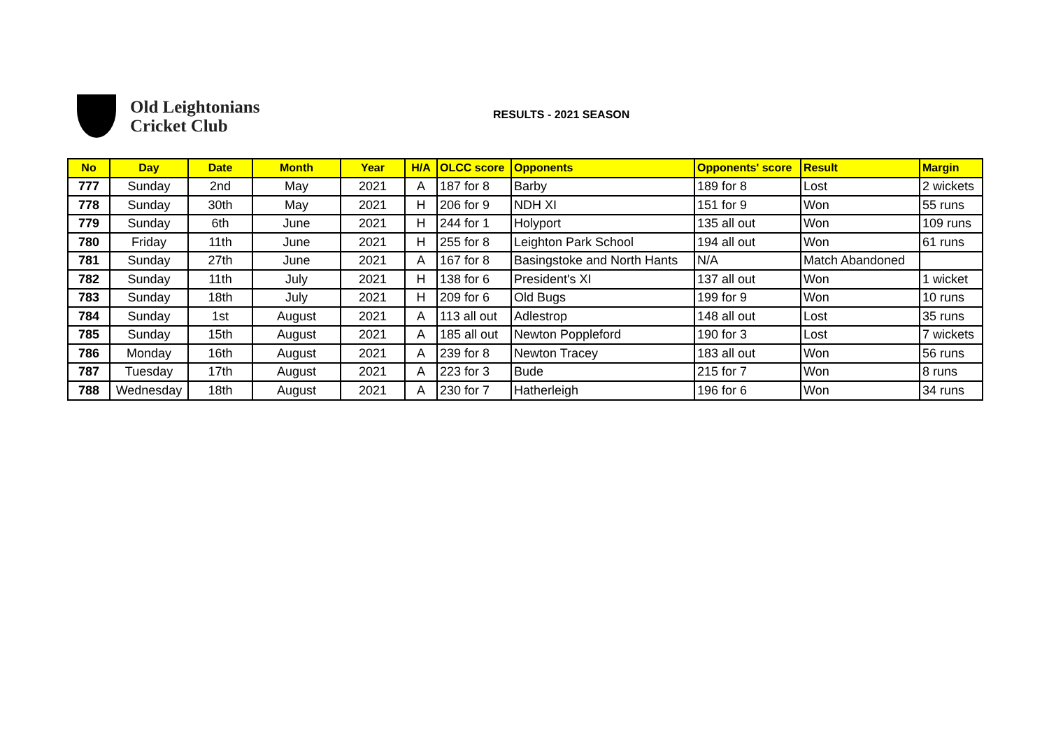Old Leightonians
Cricket Club
RESULTS - 2021 SEASON
| No | Day | Date | Month | Year | H/A | OLCC score | Opponents | Opponents' score | Result | Margin |
| --- | --- | --- | --- | --- | --- | --- | --- | --- | --- | --- |
| 777 | Sunday | 2nd | May | 2021 | A | 187 for 8 | Barby | 189 for 8 | Lost | 2 wickets |
| 778 | Sunday | 30th | May | 2021 | H | 206 for 9 | NDH XI | 151 for 9 | Won | 55 runs |
| 779 | Sunday | 6th | June | 2021 | H | 244 for 1 | Holyport | 135 all out | Won | 109 runs |
| 780 | Friday | 11th | June | 2021 | H | 255 for 8 | Leighton Park School | 194 all out | Won | 61 runs |
| 781 | Sunday | 27th | June | 2021 | A | 167 for 8 | Basingstoke and North Hants | N/A | Match Abandoned | |
| 782 | Sunday | 11th | July | 2021 | H | 138 for 6 | President's XI | 137 all out | Won | 1 wicket |
| 783 | Sunday | 18th | July | 2021 | H | 209 for 6 | Old Bugs | 199 for 9 | Won | 10 runs |
| 784 | Sunday | 1st | August | 2021 | A | 113 all out | Adlestrop | 148 all out | Lost | 35 runs |
| 785 | Sunday | 15th | August | 2021 | A | 185 all out | Newton Poppleford | 190 for 3 | Lost | 7 wickets |
| 786 | Monday | 16th | August | 2021 | A | 239 for 8 | Newton Tracey | 183 all out | Won | 56 runs |
| 787 | Tuesday | 17th | August | 2021 | A | 223 for 3 | Bude | 215 for 7 | Won | 8 runs |
| 788 | Wednesday | 18th | August | 2021 | A | 230 for 7 | Hatherleigh | 196 for 6 | Won | 34 runs |